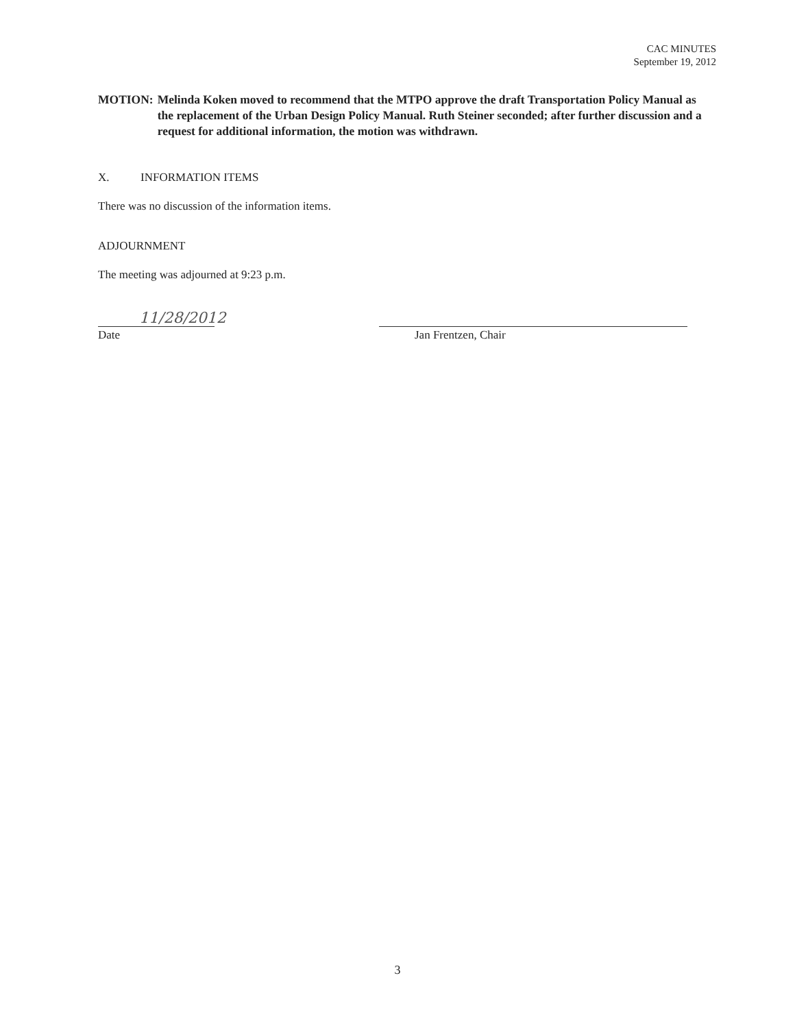CAC MINUTES
September 19, 2012
MOTION: Melinda Koken moved to recommend that the MTPO approve the draft Transportation Policy Manual as the replacement of the Urban Design Policy Manual. Ruth Steiner seconded; after further discussion and a request for additional information, the motion was withdrawn.
X. INFORMATION ITEMS
There was no discussion of the information items.
ADJOURNMENT
The meeting was adjourned at 9:23 p.m.
11/28/2012
Date
Jan Frentzen, Chair
3